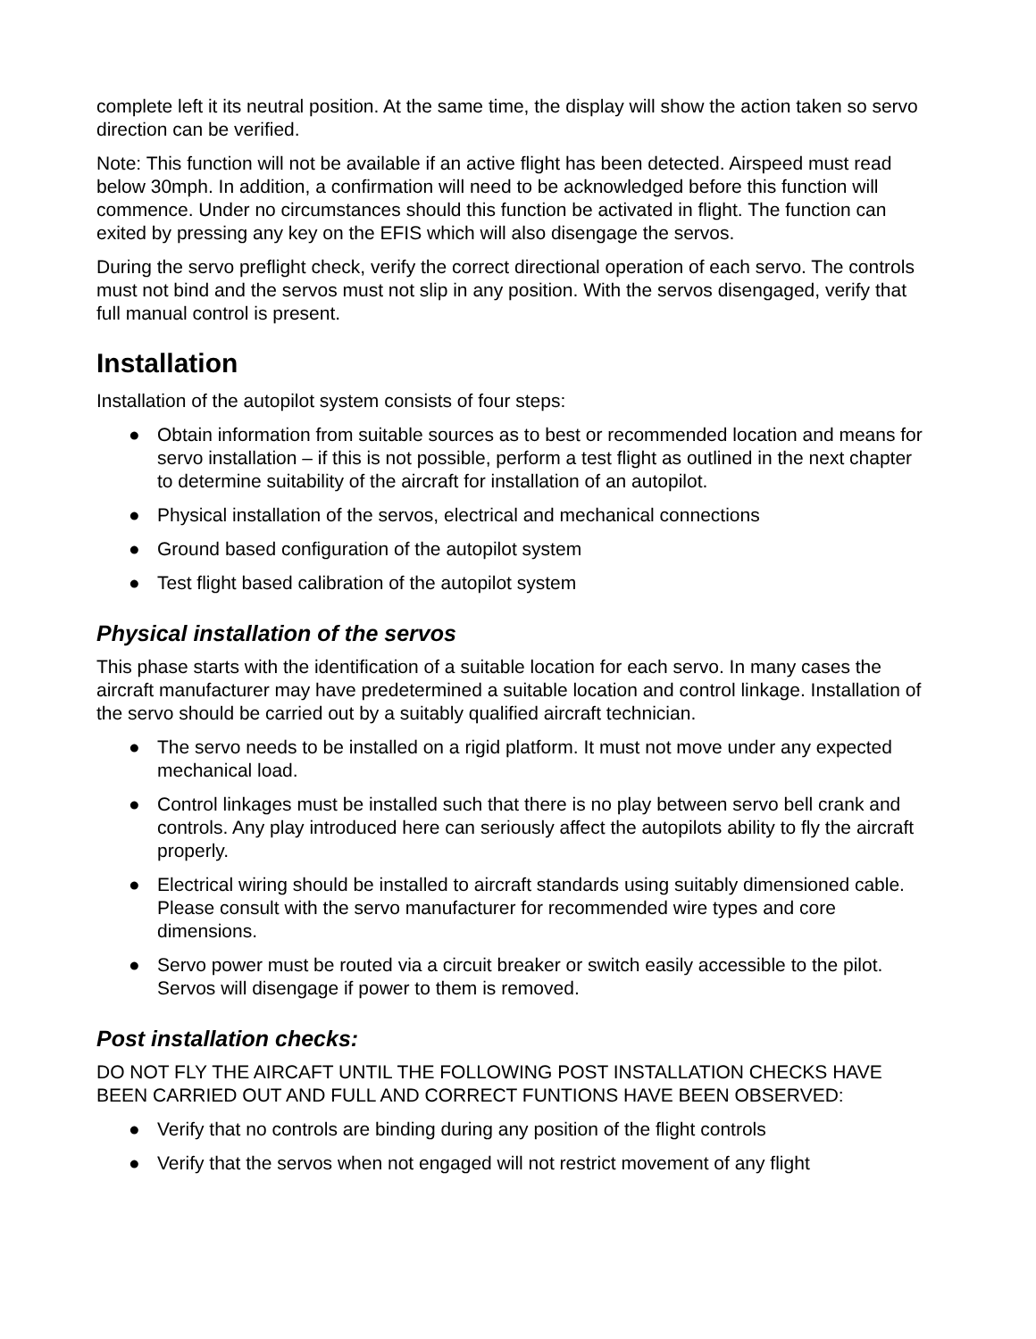complete left it its neutral position. At the same time, the display will show the action taken so servo direction can be verified.
Note: This function will not be available if an active flight has been detected. Airspeed must read below 30mph. In addition, a confirmation will need to be acknowledged before this function will commence. Under no circumstances should this function be activated in flight. The function can exited by pressing any key on the EFIS which will also disengage the servos.
During the servo preflight check, verify the correct directional operation of each servo. The controls must not bind and the servos must not slip in any position. With the servos disengaged, verify that full manual control is present.
Installation
Installation of the autopilot system consists of four steps:
● Obtain information from suitable sources as to best or recommended location and means for servo installation – if this is not possible, perform a test flight as outlined in the next chapter to determine suitability of the aircraft for installation of an autopilot.
● Physical installation of the servos, electrical and mechanical connections
● Ground based configuration of the autopilot system
● Test flight based calibration of the autopilot system
Physical installation of the servos
This phase starts with the identification of a suitable location for each servo. In many cases the aircraft manufacturer may have predetermined a suitable location and control linkage. Installation of the servo should be carried out by a suitably qualified aircraft technician.
● The servo needs to be installed on a rigid platform. It must not move under any expected mechanical load.
● Control linkages must be installed such that there is no play between servo bell crank and controls. Any play introduced here can seriously affect the autopilots ability to fly the aircraft properly.
● Electrical wiring should be installed to aircraft standards using suitably dimensioned cable. Please consult with the servo manufacturer for recommended wire types and core dimensions.
● Servo power must be routed via a circuit breaker or switch easily accessible to the pilot. Servos will disengage if power to them is removed.
Post installation checks:
DO NOT FLY THE AIRCAFT UNTIL THE FOLLOWING POST INSTALLATION CHECKS HAVE BEEN CARRIED OUT AND FULL AND CORRECT FUNTIONS HAVE BEEN OBSERVED:
● Verify that no controls are binding during any position of the flight controls
● Verify that the servos when not engaged will not restrict movement of any flight